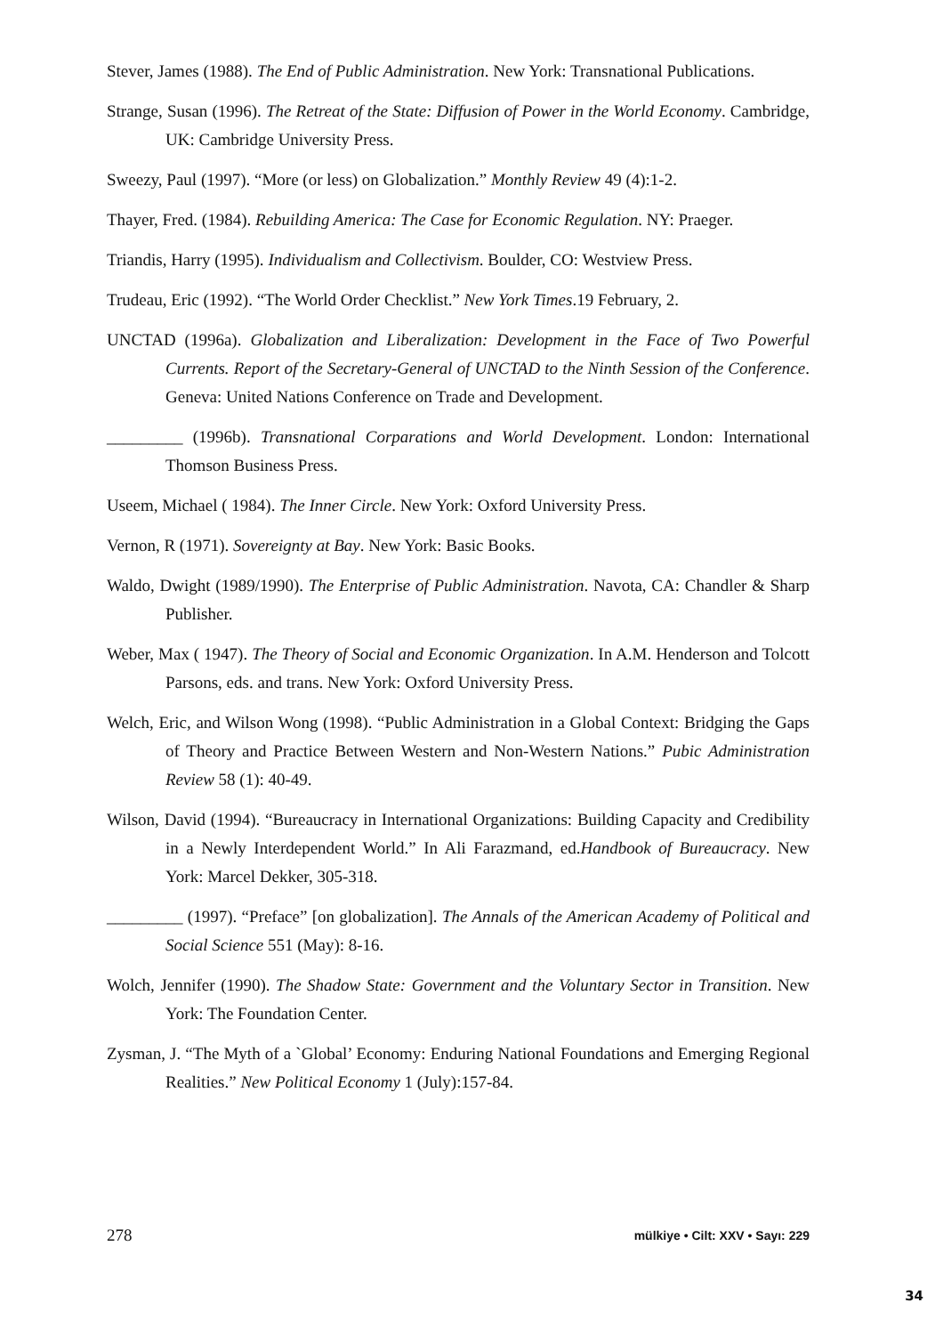Stever, James (1988). The End of Public Administration. New York: Transnational Publications.
Strange, Susan (1996). The Retreat of the State: Diffusion of Power in the World Economy. Cambridge, UK: Cambridge University Press.
Sweezy, Paul (1997). “More (or less) on Globalization.” Monthly Review 49 (4):1-2.
Thayer, Fred. (1984). Rebuilding America: The Case for Economic Regulation. NY: Praeger.
Triandis, Harry (1995). Individualism and Collectivism. Boulder, CO: Westview Press.
Trudeau, Eric (1992). “The World Order Checklist.” New York Times.19 February, 2.
UNCTAD (1996a). Globalization and Liberalization: Development in the Face of Two Powerful Currents. Report of the Secretary-General of UNCTAD to the Ninth Session of the Conference. Geneva: United Nations Conference on Trade and Development.
_________ (1996b). Transnational Corparations and World Development. London: International Thomson Business Press.
Useem, Michael ( 1984). The Inner Circle. New York: Oxford University Press.
Vernon, R (1971). Sovereignty at Bay. New York: Basic Books.
Waldo, Dwight (1989/1990). The Enterprise of Public Administration. Navota, CA: Chandler & Sharp Publisher.
Weber, Max ( 1947). The Theory of Social and Economic Organization. In A.M. Henderson and Tolcott Parsons, eds. and trans. New York: Oxford University Press.
Welch, Eric, and Wilson Wong (1998). “Public Administration in a Global Context: Bridging the Gaps of Theory and Practice Between Western and Non-Western Nations.” Pubic Administration Review 58 (1): 40-49.
Wilson, David (1994). “Bureaucracy in International Organizations: Building Capacity and Credibility in a Newly Interdependent World.” In Ali Farazmand, ed.Handbook of Bureaucracy. New York: Marcel Dekker, 305-318.
_________ (1997). “Preface” [on globalization]. The Annals of the American Academy of Political and Social Science 551 (May): 8-16.
Wolch, Jennifer (1990). The Shadow State: Government and the Voluntary Sector in Transition. New York: The Foundation Center.
Zysman, J. “The Myth of a `Global’ Economy: Enduring National Foundations and Emerging Regional Realities.” New Political Economy 1 (July):157-84.
278 mülkiye • Cilt: XXV • Sayı: 229
34